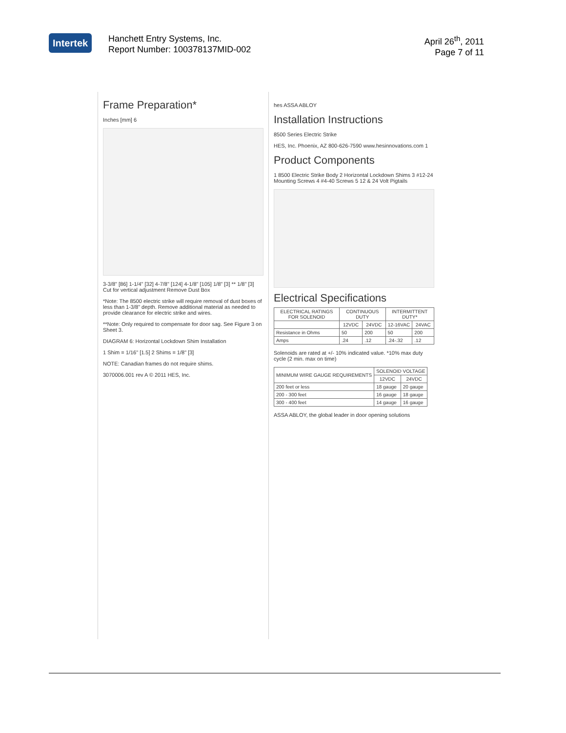Intertek
Hanchett Entry Systems, Inc.
Report Number: 100378137MID-002
April 26<sup>th</sup>, 2011
Page 7 of 11
Frame Preparation*
Inches [mm] 6
3-3/8" [86] 1-1/4" [32] 4-7/8" [124] 4-1/8" [105] 1/8" [3] ** 1/8" [3] Cut for vertical adjustment Remove Dust Box
*Note: The 8500 electric strike will require removal of dust boxes of less than 1-3/8" depth. Remove additional material as needed to provide clearance for electric strike and wires.
**Note: Only required to compensate for door sag. See Figure 3 on Sheet 3.
DIAGRAM 6: Horizontal Lockdown Shim Installation
1 Shim = 1/16" [1.5] 2 Shims = 1/8" [3]
NOTE: Canadian frames do not require shims.
3070006.001 rev A © 2011 HES, Inc.
hes ASSA ABLOY
Installation Instructions
8500 Series Electric Strike
HES, Inc. Phoenix, AZ 800-626-7590 www.hesinnovations.com 1
Product Components
1 8500 Electric Strike Body 2 Horizontal Lockdown Shims 3 #12-24 Mounting Screws 4 #4-40 Screws 5 12 & 24 Volt Pigtails
Electrical Specifications
| ELECTRICAL RATINGS FOR SOLENOID | CONTINUOUS DUTY | | INTERMITTENT DUTY* | |
| --- | --- | --- | --- | --- |
| | 12VDC | 24VDC | 12-16VAC | 24VAC |
| Resistance in Ohms | 50 | 200 | 50 | 200 |
| Amps | .24 | .12 | .24-.32 | .12 |
Solenoids are rated at +/- 10% indicated value. *10% max duty cycle (2 min. max on time)
| MINIMUM WIRE GAUGE REQUIREMENTS | SOLENOID VOLTAGE | |
| --- | --- | --- |
| | 12VDC | 24VDC |
| 200 feet or less | 18 gauge | 20 gauge |
| 200 - 300 feet | 16 gauge | 18 gauge |
| 300 - 400 feet | 14 gauge | 16 gauge |
ASSA ABLOY, the global leader in door opening solutions